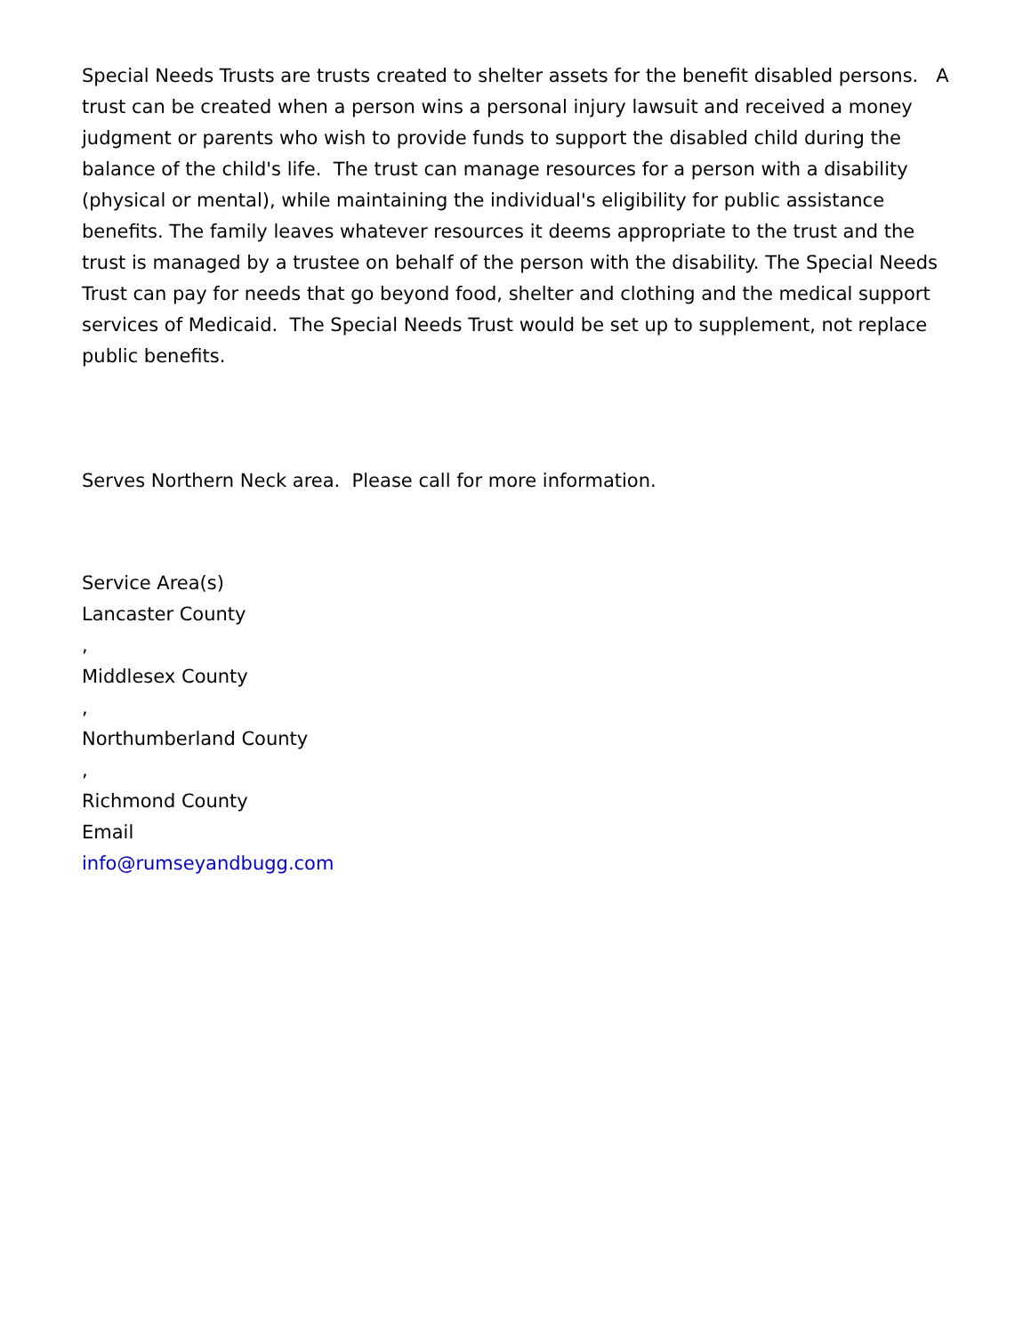Special Needs Trusts are trusts created to shelter assets for the benefit disabled persons. A trust can be created when a person wins a personal injury lawsuit and received a money judgment or parents who wish to provide funds to support the disabled child during the balance of the child's life. The trust can manage resources for a person with a disability (physical or mental), while maintaining the individual's eligibility for public assistance benefits. The family leaves whatever resources it deems appropriate to the trust and the trust is managed by a trustee on behalf of the person with the disability. The Special Needs Trust can pay for needs that go beyond food, shelter and clothing and the medical support services of Medicaid. The Special Needs Trust would be set up to supplement, not replace public benefits.
Serves Northern Neck area. Please call for more information.
Service Area(s)
Lancaster County
,
Middlesex County
,
Northumberland County
,
Richmond County
Email
info@rumseyandbugg.com